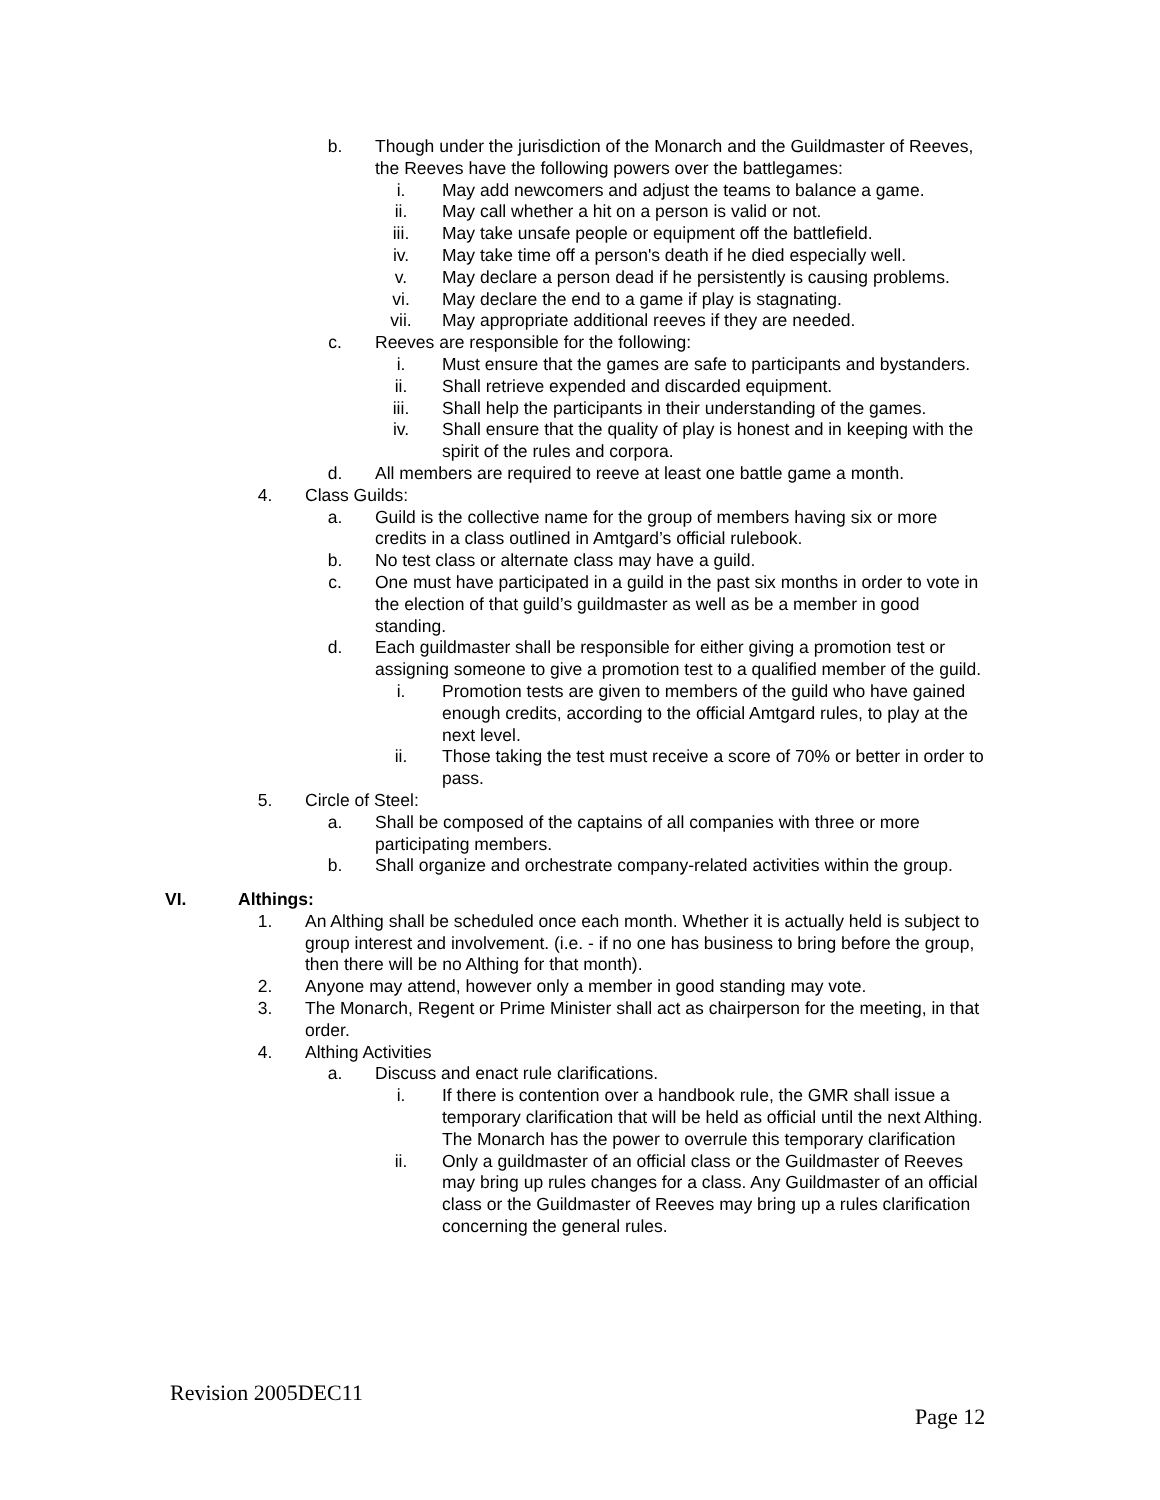b. Though under the jurisdiction of the Monarch and the Guildmaster of Reeves, the Reeves have the following powers over the battlegames:
i. May add newcomers and adjust the teams to balance a game.
ii. May call whether a hit on a person is valid or not.
iii. May take unsafe people or equipment off the battlefield.
iv. May take time off a person's death if he died especially well.
v. May declare a person dead if he persistently is causing problems.
vi. May declare the end to a game if play is stagnating.
vii. May appropriate additional reeves if they are needed.
c. Reeves are responsible for the following:
i. Must ensure that the games are safe to participants and bystanders.
ii. Shall retrieve expended and discarded equipment.
iii. Shall help the participants in their understanding of the games.
iv. Shall ensure that the quality of play is honest and in keeping with the spirit of the rules and corpora.
d. All members are required to reeve at least one battle game a month.
4. Class Guilds:
a. Guild is the collective name for the group of members having six or more credits in a class outlined in Amtgard’s official rulebook.
b. No test class or alternate class may have a guild.
c. One must have participated in a guild in the past six months in order to vote in the election of that guild’s guildmaster as well as be a member in good standing.
d. Each guildmaster shall be responsible for either giving a promotion test or assigning someone to give a promotion test to a qualified member of the guild.
i. Promotion tests are given to members of the guild who have gained enough credits, according to the official Amtgard rules, to play at the next level.
ii. Those taking the test must receive a score of 70% or better in order to pass.
5. Circle of Steel:
a. Shall be composed of the captains of all companies with three or more participating members.
b. Shall organize and orchestrate company-related activities within the group.
VI. Althings:
1. An Althing shall be scheduled once each month. Whether it is actually held is subject to group interest and involvement. (i.e. - if no one has business to bring before the group, then there will be no Althing for that month).
2. Anyone may attend, however only a member in good standing may vote.
3. The Monarch, Regent or Prime Minister shall act as chairperson for the meeting, in that order.
4. Althing Activities
a. Discuss and enact rule clarifications.
i. If there is contention over a handbook rule, the GMR shall issue a temporary clarification that will be held as official until the next Althing. The Monarch has the power to overrule this temporary clarification
ii. Only a guildmaster of an official class or the Guildmaster of Reeves may bring up rules changes for a class. Any Guildmaster of an official class or the Guildmaster of Reeves may bring up a rules clarification concerning the general rules.
Revision 2005DEC11
Page 12